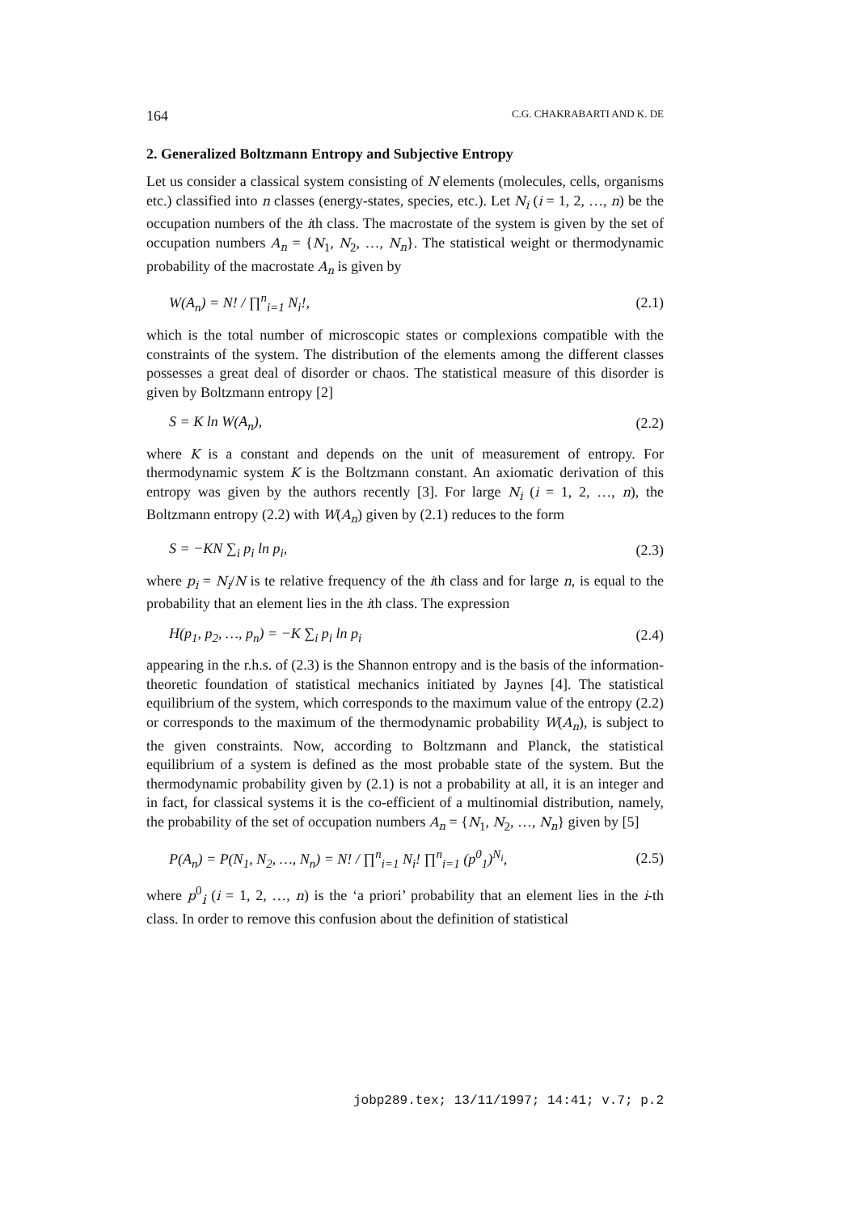164 C.G. CHAKRABARTI AND K. DE
2. Generalized Boltzmann Entropy and Subjective Entropy
Let us consider a classical system consisting of N elements (molecules, cells, organisms etc.) classified into n classes (energy-states, species, etc.). Let N<sub>i</sub> (i = 1, 2, …, n) be the occupation numbers of the ith class. The macrostate of the system is given by the set of occupation numbers A<sub>n</sub> = {N<sub>1</sub>, N<sub>2</sub>, …, N<sub>n</sub>}. The statistical weight or thermodynamic probability of the macrostate A<sub>n</sub> is given by
W(A<sub>n</sub>) = N! / ∏<sup>n</sup><sub>i=1</sub> N<sub>i</sub>!, (2.1)
which is the total number of microscopic states or complexions compatible with the constraints of the system. The distribution of the elements among the different classes possesses a great deal of disorder or chaos. The statistical measure of this disorder is given by Boltzmann entropy [2]
S = K ln W(A<sub>n</sub>), (2.2)
where K is a constant and depends on the unit of measurement of entropy. For thermodynamic system K is the Boltzmann constant. An axiomatic derivation of this entropy was given by the authors recently [3]. For large N<sub>i</sub> (i = 1, 2, …, n), the Boltzmann entropy (2.2) with W(A<sub>n</sub>) given by (2.1) reduces to the form
S = −KN ∑<sub>i</sub> p<sub>i</sub> ln p<sub>i</sub>, (2.3)
where p<sub>i</sub> = N<sub>i</sub>/N is te relative frequency of the ith class and for large n, is equal to the probability that an element lies in the ith class. The expression
H(p<sub>1</sub>, p<sub>2</sub>, …, p<sub>n</sub>) = −K ∑<sub>i</sub> p<sub>i</sub> ln p<sub>i</sub> (2.4)
appearing in the r.h.s. of (2.3) is the Shannon entropy and is the basis of the information-theoretic foundation of statistical mechanics initiated by Jaynes [4]. The statistical equilibrium of the system, which corresponds to the maximum value of the entropy (2.2) or corresponds to the maximum of the thermodynamic probability W(A<sub>n</sub>), is subject to the given constraints. Now, according to Boltzmann and Planck, the statistical equilibrium of a system is defined as the most probable state of the system. But the thermodynamic probability given by (2.1) is not a probability at all, it is an integer and in fact, for classical systems it is the co-efficient of a multinomial distribution, namely, the probability of the set of occupation numbers A<sub>n</sub> = {N<sub>1</sub>, N<sub>2</sub>, …, N<sub>n</sub>} given by [5]
P(A<sub>n</sub>) = P(N<sub>1</sub>, N<sub>2</sub>, …, N<sub>n</sub>) = N! / ∏<sup>n</sup><sub>i=1</sub> N<sub>i</sub>! ∏<sup>n</sup><sub>i=1</sub> (p<sup>0</sup><sub>1</sub>)<sup>N<sub>i</sub></sup>, (2.5)
where p<sup>0</sup><sub>i</sub> (i = 1, 2, …, n) is the ‘a priori’ probability that an element lies in the i-th class. In order to remove this confusion about the definition of statistical
jobp289.tex; 13/11/1997; 14:41; v.7; p.2